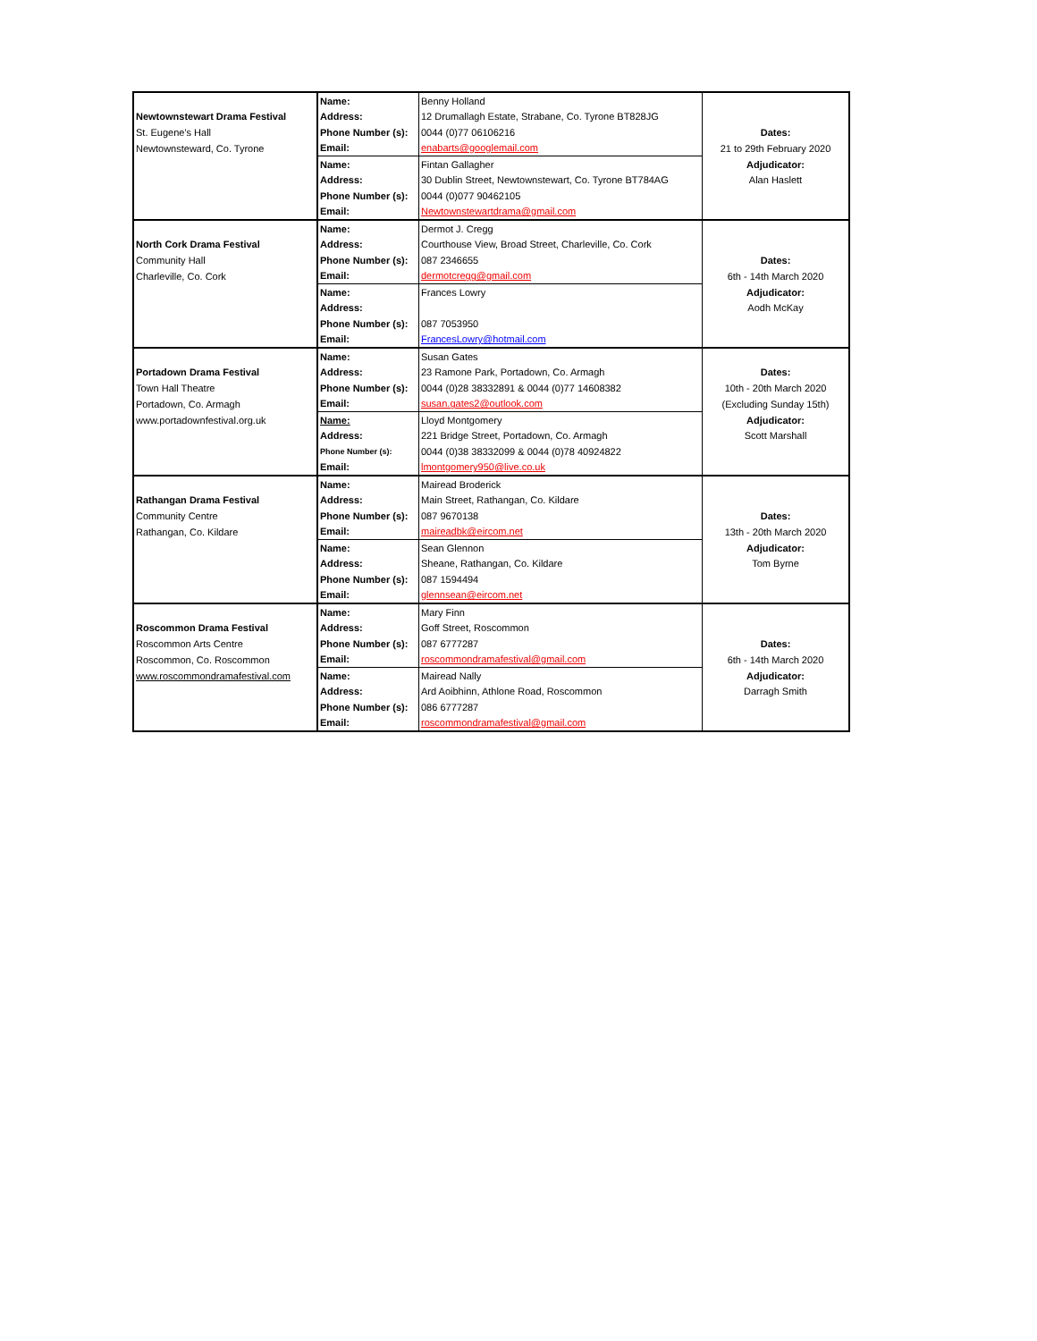| | Name: | Benny Holland | |
| Newtownstewart Drama Festival | Address: | 12 Drumallagh Estate, Strabane, Co. Tyrone BT828JG | |
| St. Eugene's Hall | Phone Number (s): | 0044 (0)77 06106216 | Dates: |
| Newtownsteward, Co. Tyrone | Email: | enabarts@googlemail.com | 21 to 29th February 2020 |
| | Name: | Fintan Gallagher | Adjudicator: |
| | Address: | 30 Dublin Street, Newtownstewart, Co. Tyrone BT784AG | Alan Haslett |
| | Phone Number (s): | 0044 (0)077 90462105 | |
| | Email: | Newtownstewartdrama@gmail.com | |
| | Name: | Dermot J. Cregg | |
| North Cork Drama Festival | Address: | Courthouse View, Broad Street, Charleville, Co. Cork | |
| Community Hall | Phone Number (s): | 087 2346655 | Dates: |
| Charleville, Co. Cork | Email: | dermotcregg@gmail.com | 6th - 14th March 2020 |
| | Name: | Frances Lowry | Adjudicator: |
| | Address: | | Aodh McKay |
| | Phone Number (s): | 087 7053950 | |
| | Email: | FrancesLowry@hotmail.com | |
| | Name: | Susan Gates | |
| Portadown Drama Festival | Address: | 23 Ramone Park, Portadown, Co. Armagh | Dates: |
| Town Hall Theatre | Phone Number (s): | 0044 (0)28 38332891 & 0044 (0)77 14608382 | 10th - 20th March 2020 |
| Portadown, Co. Armagh | Email: | susan.gates2@outlook.com | (Excluding Sunday 15th) |
| www.portadownfestival.org.uk | Name: | Lloyd Montgomery | Adjudicator: |
| | Address: | 221 Bridge Street, Portadown, Co. Armagh | Scott Marshall |
| | Phone Number (s): | 0044 (0)38 38332099 & 0044 (0)78 40924822 | |
| | Email: | lmontgomery950@live.co.uk | |
| | Name: | Mairead Broderick | |
| Rathangan Drama Festival | Address: | Main Street, Rathangan, Co. Kildare | |
| Community Centre | Phone Number (s): | 087 9670138 | Dates: |
| Rathangan, Co. Kildare | Email: | maireadbk@eircom.net | 13th - 20th March 2020 |
| | Name: | Sean Glennon | Adjudicator: |
| | Address: | Sheane, Rathangan, Co. Kildare | Tom Byrne |
| | Phone Number (s): | 087 1594494 | |
| | Email: | glennsean@eircom.net | |
| | Name: | Mary Finn | |
| Roscommon Drama Festival | Address: | Goff Street, Roscommon | |
| Roscommon Arts Centre | Phone Number (s): | 087 6777287 | Dates: |
| Roscommon, Co. Roscommon | Email: | roscommondramafestival@gmail.com | 6th - 14th March 2020 |
| www.roscommondramafestival.com | Name: | Mairead Nally | Adjudicator: |
| | Address: | Ard Aoibhinn, Athlone Road, Roscommon | Darragh Smith |
| | Phone Number (s): | 086 6777287 | |
| | Email: | roscommondramafestival@gmail.com | |